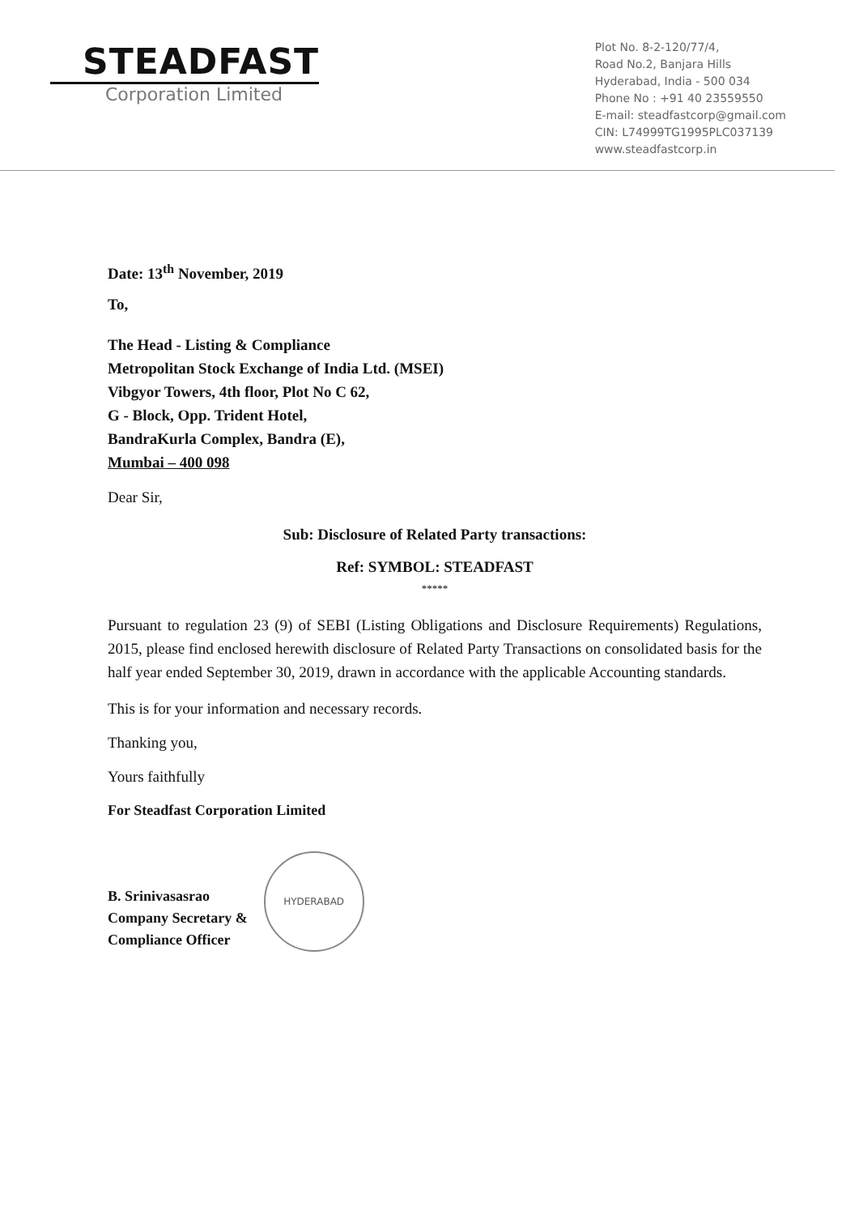STEADFAST
Corporation Limited
Plot No. 8-2-120/77/4,
Road No.2, Banjara Hills
Hyderabad, India - 500 034
Phone No : +91 40 23559550
E-mail: steadfastcorp@gmail.com
CIN: L74999TG1995PLC037139
www.steadfastcorp.in
Date: 13<sup>th</sup> November, 2019
To,
The Head - Listing & Compliance
Metropolitan Stock Exchange of India Ltd. (MSEI)
Vibgyor Towers, 4th floor, Plot No C 62,
G - Block, Opp. Trident Hotel,
BandraKurla Complex, Bandra (E),
Mumbai – 400 098
Dear Sir,
Sub: Disclosure of Related Party transactions:
Ref: SYMBOL: STEADFAST
*****
Pursuant to regulation 23 (9) of SEBI (Listing Obligations and Disclosure Requirements) Regulations, 2015, please find enclosed herewith disclosure of Related Party Transactions on consolidated basis for the half year ended September 30, 2019, drawn in accordance with the applicable Accounting standards.
This is for your information and necessary records.
Thanking you,
Yours faithfully
For Steadfast Corporation Limited
B. Srinivasasrao
Company Secretary &
Compliance Officer
HYDERABAD